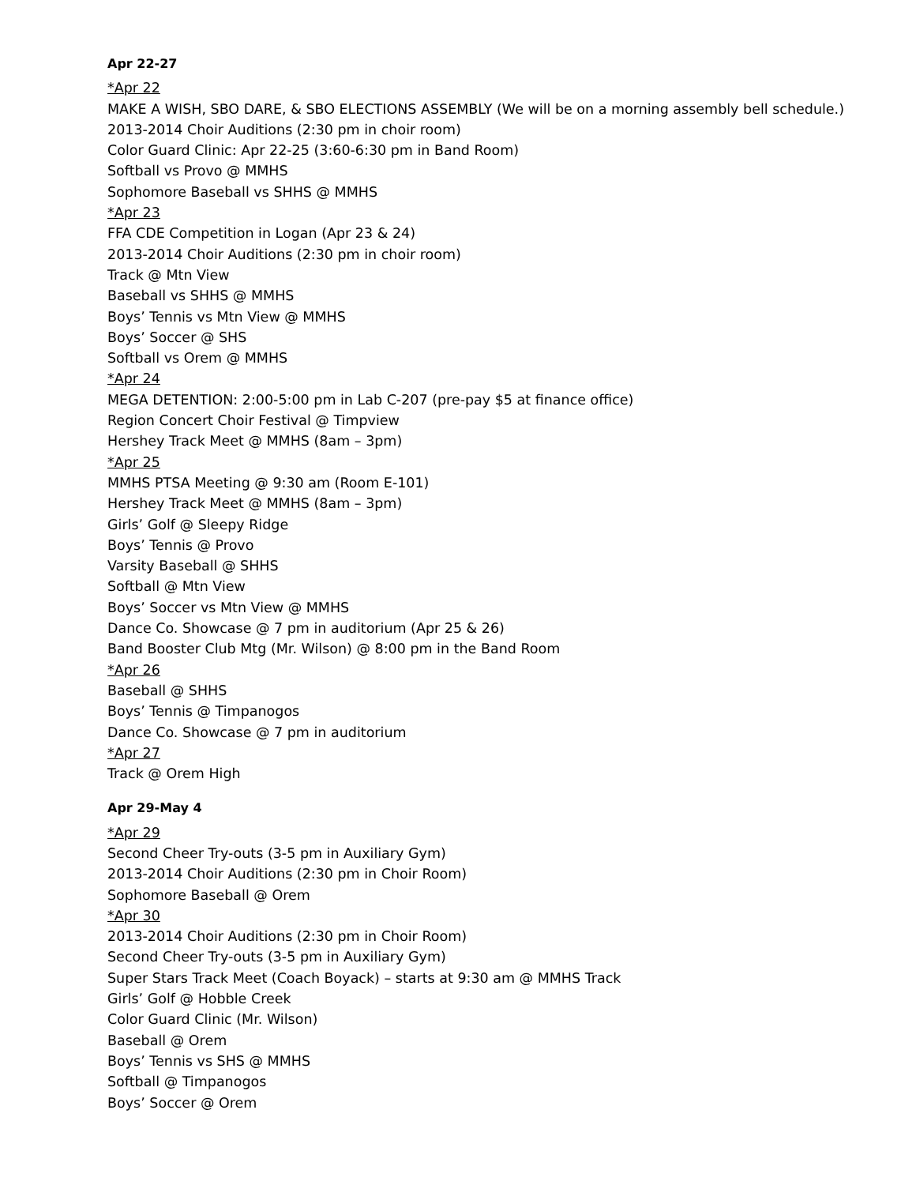Apr 22-27
*Apr 22
MAKE A WISH, SBO DARE, & SBO ELECTIONS ASSEMBLY (We will be on a morning assembly bell schedule.)
2013-2014 Choir Auditions (2:30 pm in choir room)
Color Guard Clinic: Apr 22-25 (3:60-6:30 pm in Band Room)
Softball vs Provo @ MMHS
Sophomore Baseball vs SHHS @ MMHS
*Apr 23
FFA CDE Competition in Logan (Apr 23 & 24)
2013-2014 Choir Auditions (2:30 pm in choir room)
Track @ Mtn View
Baseball vs SHHS @ MMHS
Boys’ Tennis vs Mtn View @ MMHS
Boys’ Soccer @ SHS
Softball vs Orem @ MMHS
*Apr 24
MEGA DETENTION: 2:00-5:00 pm in Lab C-207 (pre-pay $5 at finance office)
Region Concert Choir Festival @ Timpview
Hershey Track Meet @ MMHS (8am – 3pm)
*Apr 25
MMHS PTSA Meeting @ 9:30 am (Room E-101)
Hershey Track Meet @ MMHS (8am – 3pm)
Girls’ Golf @ Sleepy Ridge
Boys’ Tennis @ Provo
Varsity Baseball @ SHHS
Softball @ Mtn View
Boys’ Soccer vs Mtn View @ MMHS
Dance Co. Showcase @ 7 pm in auditorium (Apr 25 & 26)
Band Booster Club Mtg (Mr. Wilson) @ 8:00 pm in the Band Room
*Apr 26
Baseball @ SHHS
Boys’ Tennis @ Timpanogos
Dance Co. Showcase @ 7 pm in auditorium
*Apr 27
Track @ Orem High
Apr 29-May 4
*Apr 29
Second Cheer Try-outs (3-5 pm in Auxiliary Gym)
2013-2014 Choir Auditions (2:30 pm in Choir Room)
Sophomore Baseball @ Orem
*Apr 30
2013-2014 Choir Auditions (2:30 pm in Choir Room)
Second Cheer Try-outs (3-5 pm in Auxiliary Gym)
Super Stars Track Meet (Coach Boyack) – starts at 9:30 am @ MMHS Track
Girls’ Golf @ Hobble Creek
Color Guard Clinic (Mr. Wilson)
Baseball @ Orem
Boys’ Tennis vs SHS @ MMHS
Softball @ Timpanogos
Boys’ Soccer @ Orem